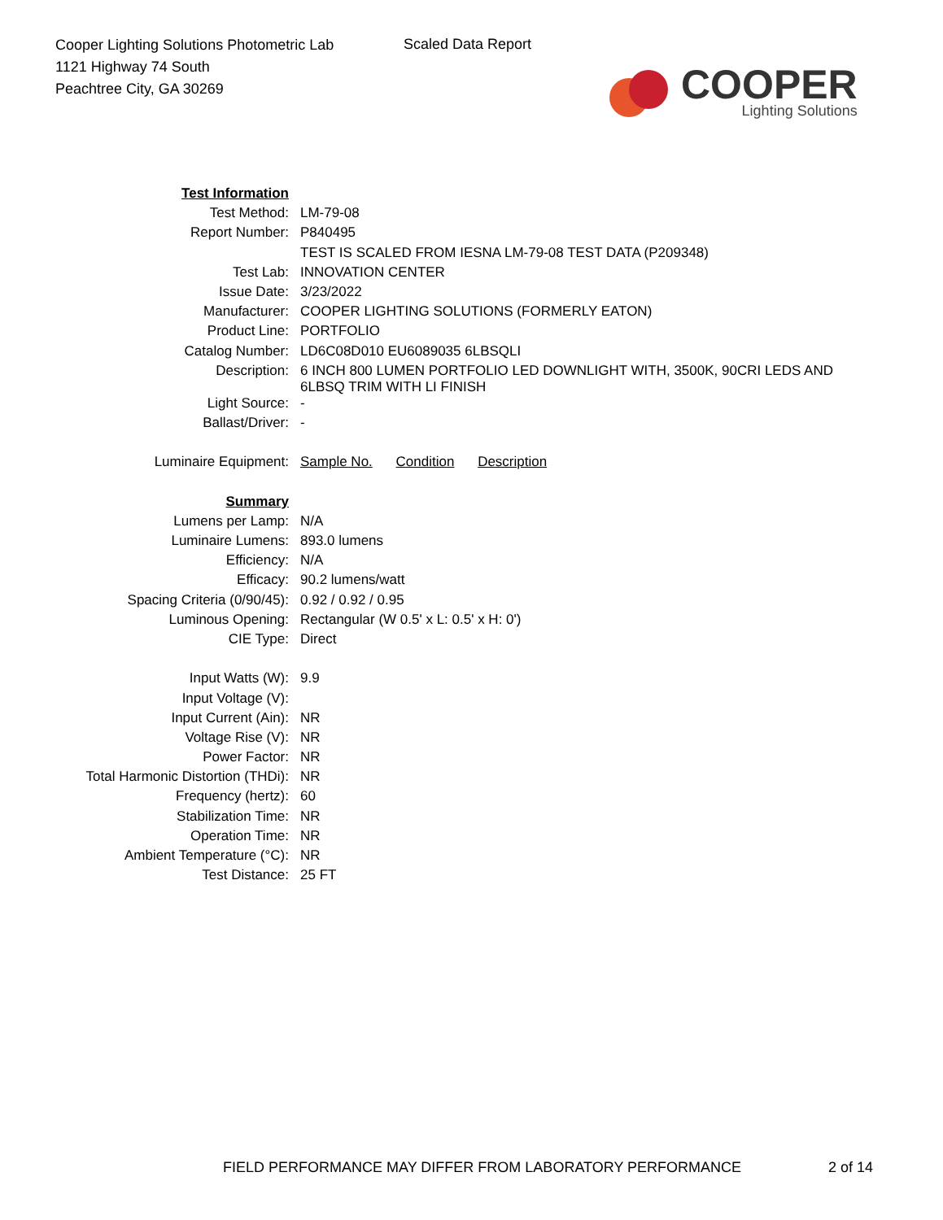Cooper Lighting Solutions Photometric Lab
1121 Highway 74 South
Peachtree City, GA 30269
Scaled Data Report
COOPER
Lighting Solutions
| Test Information | |
| Test Method: | LM-79-08 |
| Report Number: | P840495 |
| | TEST IS SCALED FROM IESNA LM-79-08 TEST DATA (P209348) |
| Test Lab: | INNOVATION CENTER |
| Issue Date: | 3/23/2022 |
| Manufacturer: | COOPER LIGHTING SOLUTIONS (FORMERLY EATON) |
| Product Line: | PORTFOLIO |
| Catalog Number: | LD6C08D010 EU6089035 6LBSQLI |
| Description: | 6 INCH 800 LUMEN PORTFOLIO LED DOWNLIGHT WITH, 3500K, 90CRI LEDS AND 6LBSQ TRIM WITH LI FINISH |
| Light Source: | - |
| Ballast/Driver: | - |
| Luminaire Equipment: | Sample No. Condition Description |
| Summary | |
| Lumens per Lamp: | N/A |
| Luminaire Lumens: | 893.0 lumens |
| Efficiency: | N/A |
| Efficacy: | 90.2 lumens/watt |
| Spacing Criteria (0/90/45): | 0.92 / 0.92 / 0.95 |
| Luminous Opening: | Rectangular (W 0.5' x L: 0.5' x H: 0') |
| CIE Type: | Direct |
| Input Watts (W): | 9.9 |
| Input Voltage (V): | |
| Input Current (Ain): | NR |
| Voltage Rise (V): | NR |
| Power Factor: | NR |
| Total Harmonic Distortion (THDi): | NR |
| Frequency (hertz): | 60 |
| Stabilization Time: | NR |
| Operation Time: | NR |
| Ambient Temperature (°C): | NR |
| Test Distance: | 25 FT |
FIELD PERFORMANCE MAY DIFFER FROM LABORATORY PERFORMANCE
2 of 14